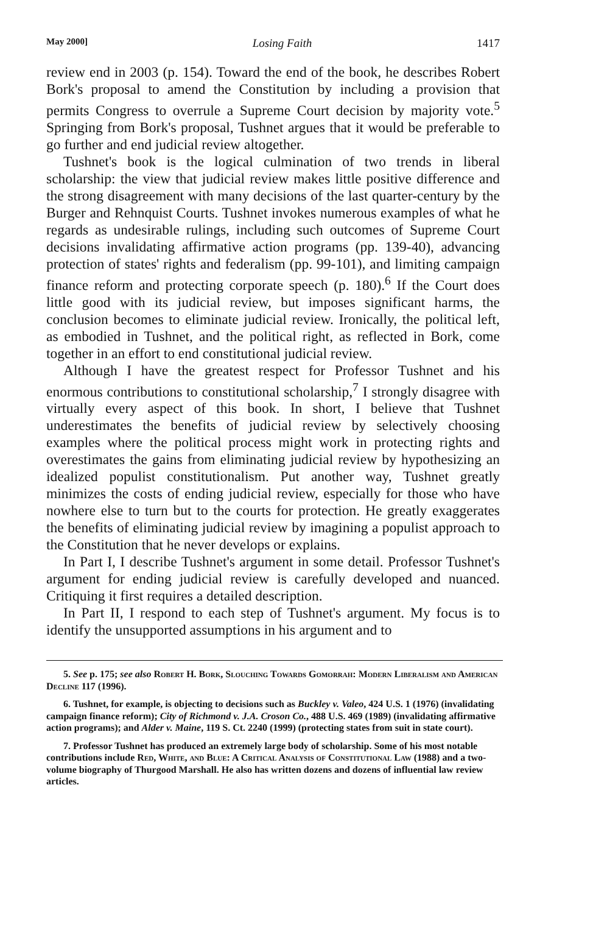May 2000] Losing Faith 1417
review end in 2003 (p. 154). Toward the end of the book, he describes Robert Bork's proposal to amend the Constitution by including a provision that permits Congress to overrule a Supreme Court decision by majority vote.<sup>5</sup> Springing from Bork's proposal, Tushnet argues that it would be preferable to go further and end judicial review altogether.
Tushnet's book is the logical culmination of two trends in liberal scholarship: the view that judicial review makes little positive difference and the strong disagreement with many decisions of the last quarter-century by the Burger and Rehnquist Courts. Tushnet invokes numerous examples of what he regards as undesirable rulings, including such outcomes of Supreme Court decisions invalidating affirmative action programs (pp. 139-40), advancing protection of states' rights and federalism (pp. 99-101), and limiting campaign finance reform and protecting corporate speech (p. 180).<sup>6</sup> If the Court does little good with its judicial review, but imposes significant harms, the conclusion becomes to eliminate judicial review. Ironically, the political left, as embodied in Tushnet, and the political right, as reflected in Bork, come together in an effort to end constitutional judicial review.
Although I have the greatest respect for Professor Tushnet and his enormous contributions to constitutional scholarship,<sup>7</sup> I strongly disagree with virtually every aspect of this book. In short, I believe that Tushnet underestimates the benefits of judicial review by selectively choosing examples where the political process might work in protecting rights and overestimates the gains from eliminating judicial review by hypothesizing an idealized populist constitutionalism. Put another way, Tushnet greatly minimizes the costs of ending judicial review, especially for those who have nowhere else to turn but to the courts for protection. He greatly exaggerates the benefits of eliminating judicial review by imagining a populist approach to the Constitution that he never develops or explains.
In Part I, I describe Tushnet's argument in some detail. Professor Tushnet's argument for ending judicial review is carefully developed and nuanced. Critiquing it first requires a detailed description.
In Part II, I respond to each step of Tushnet's argument. My focus is to identify the unsupported assumptions in his argument and to
5. See p. 175; see also Robert H. Bork, Slouching Towards Gomorrah: Modern Liberalism and American Decline 117 (1996).
6. Tushnet, for example, is objecting to decisions such as Buckley v. Valeo, 424 U.S. 1 (1976) (invalidating campaign finance reform); City of Richmond v. J.A. Croson Co., 488 U.S. 469 (1989) (invalidating affirmative action programs); and Alder v. Maine, 119 S. Ct. 2240 (1999) (protecting states from suit in state court).
7. Professor Tushnet has produced an extremely large body of scholarship. Some of his most notable contributions include Red, White, and Blue: A Critical Analysis of Constitutional Law (1988) and a two-volume biography of Thurgood Marshall. He also has written dozens and dozens of influential law review articles.